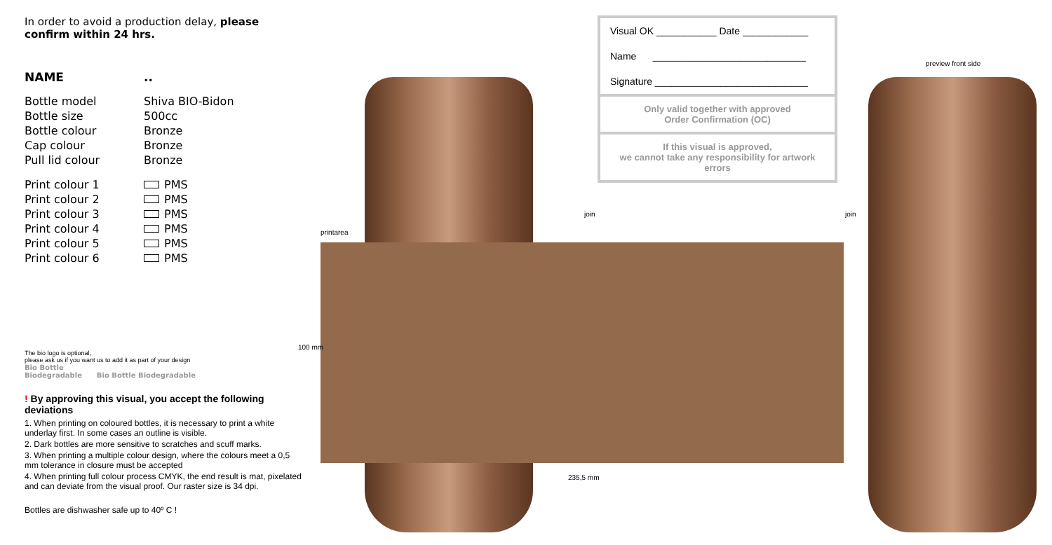In order to avoid a production delay, please confirm within 24 hrs.
NAME..
Bottle model Shiva BIO-Bidon
Bottle size 500cc
Bottle colour Bronze
Cap colour Bronze
Pull lid colour Bronze
Print colour 1 PMS
Print colour 2 PMS
Print colour 3 PMS
Print colour 4 PMS
Print colour 5 PMS
Print colour 6 PMS
The bio logo is optional,
please ask us if you want us to add it as part of your design
Bio Bottle
Biodegradable Bio Bottle Biodegradable
! By approving this visual, you accept the following deviations
1. When printing on coloured bottles, it is necessary to print a white underlay first. In some cases an outline is visible.
2. Dark bottles are more sensitive to scratches and scuff marks.
3. When printing a multiple colour design, where the colours meet a 0,5 mm tolerance in closure must be accepted
4. When printing full colour process CMYK, the end result is mat, pixelated and can deviate from the visual proof. Our raster size is 34 dpi.
Bottles are dishwasher safe up to 40º C !
printarea
235,5 mm
100 mm
join join
preview front side
Visual OK ___________ Date ____________
Name ____________________________
Signature ____________________________
Only valid together with approved
Order Confirmation (OC)
If this visual is approved,
we cannot take any responsibility for artwork errors